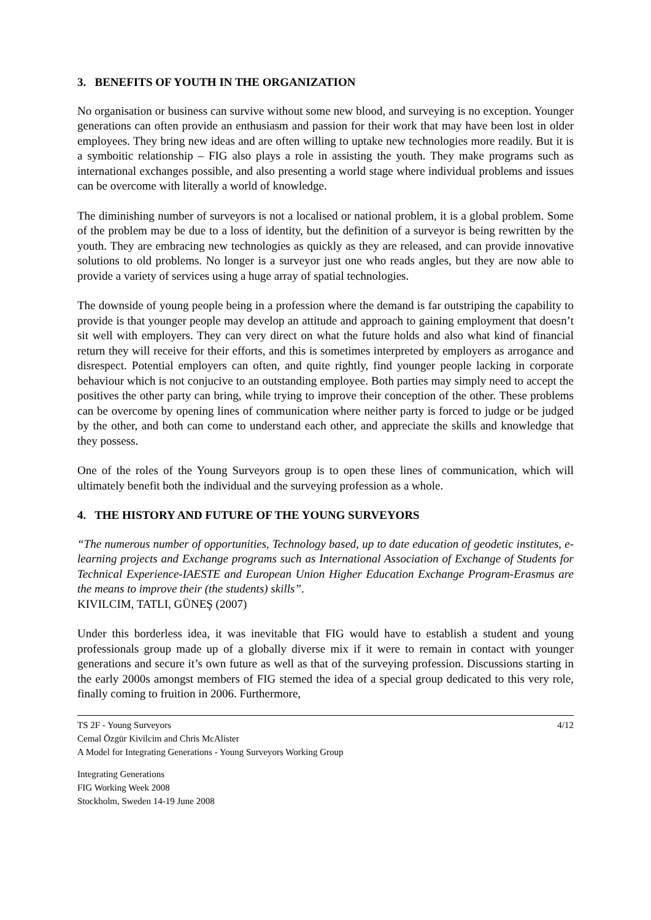3. BENEFITS OF YOUTH IN THE ORGANIZATION
No organisation or business can survive without some new blood, and surveying is no exception. Younger generations can often provide an enthusiasm and passion for their work that may have been lost in older employees. They bring new ideas and are often willing to uptake new technologies more readily. But it is a symboitic relationship – FIG also plays a role in assisting the youth. They make programs such as international exchanges possible, and also presenting a world stage where individual problems and issues can be overcome with literally a world of knowledge.
The diminishing number of surveyors is not a localised or national problem, it is a global problem. Some of the problem may be due to a loss of identity, but the definition of a surveyor is being rewritten by the youth. They are embracing new technologies as quickly as they are released, and can provide innovative solutions to old problems. No longer is a surveyor just one who reads angles, but they are now able to provide a variety of services using a huge array of spatial technologies.
The downside of young people being in a profession where the demand is far outstriping the capability to provide is that younger people may develop an attitude and approach to gaining employment that doesn’t sit well with employers. They can very direct on what the future holds and also what kind of financial return they will receive for their efforts, and this is sometimes interpreted by employers as arrogance and disrespect. Potential employers can often, and quite rightly, find younger people lacking in corporate behaviour which is not conjucive to an outstanding employee. Both parties may simply need to accept the positives the other party can bring, while trying to improve their conception of the other. These problems can be overcome by opening lines of communication where neither party is forced to judge or be judged by the other, and both can come to understand each other, and appreciate the skills and knowledge that they possess.
One of the roles of the Young Surveyors group is to open these lines of communication, which will ultimately benefit both the individual and the surveying profession as a whole.
4. THE HISTORY AND FUTURE OF THE YOUNG SURVEYORS
“The numerous number of opportunities, Technology based, up to date education of geodetic institutes, e-learning projects and Exchange programs such as International Association of Exchange of Students for Technical Experience-IAESTE and European Union Higher Education Exchange Program-Erasmus are the means to improve their (the students) skills”.
KIVILCIM, TATLI, GÜNEŞ (2007)
Under this borderless idea, it was inevitable that FIG would have to establish a student and young professionals group made up of a globally diverse mix if it were to remain in contact with younger generations and secure it’s own future as well as that of the surveying profession. Discussions starting in the early 2000s amongst members of FIG stemed the idea of a special group dedicated to this very role, finally coming to fruition in 2006. Furthermore,
TS 2F - Young Surveyors
Cemal Özgür Kivilcim and Chris McAlister
A Model for Integrating Generations - Young Surveyors Working Group
4/12
Integrating Generations
FIG Working Week 2008
Stockholm, Sweden 14-19 June 2008